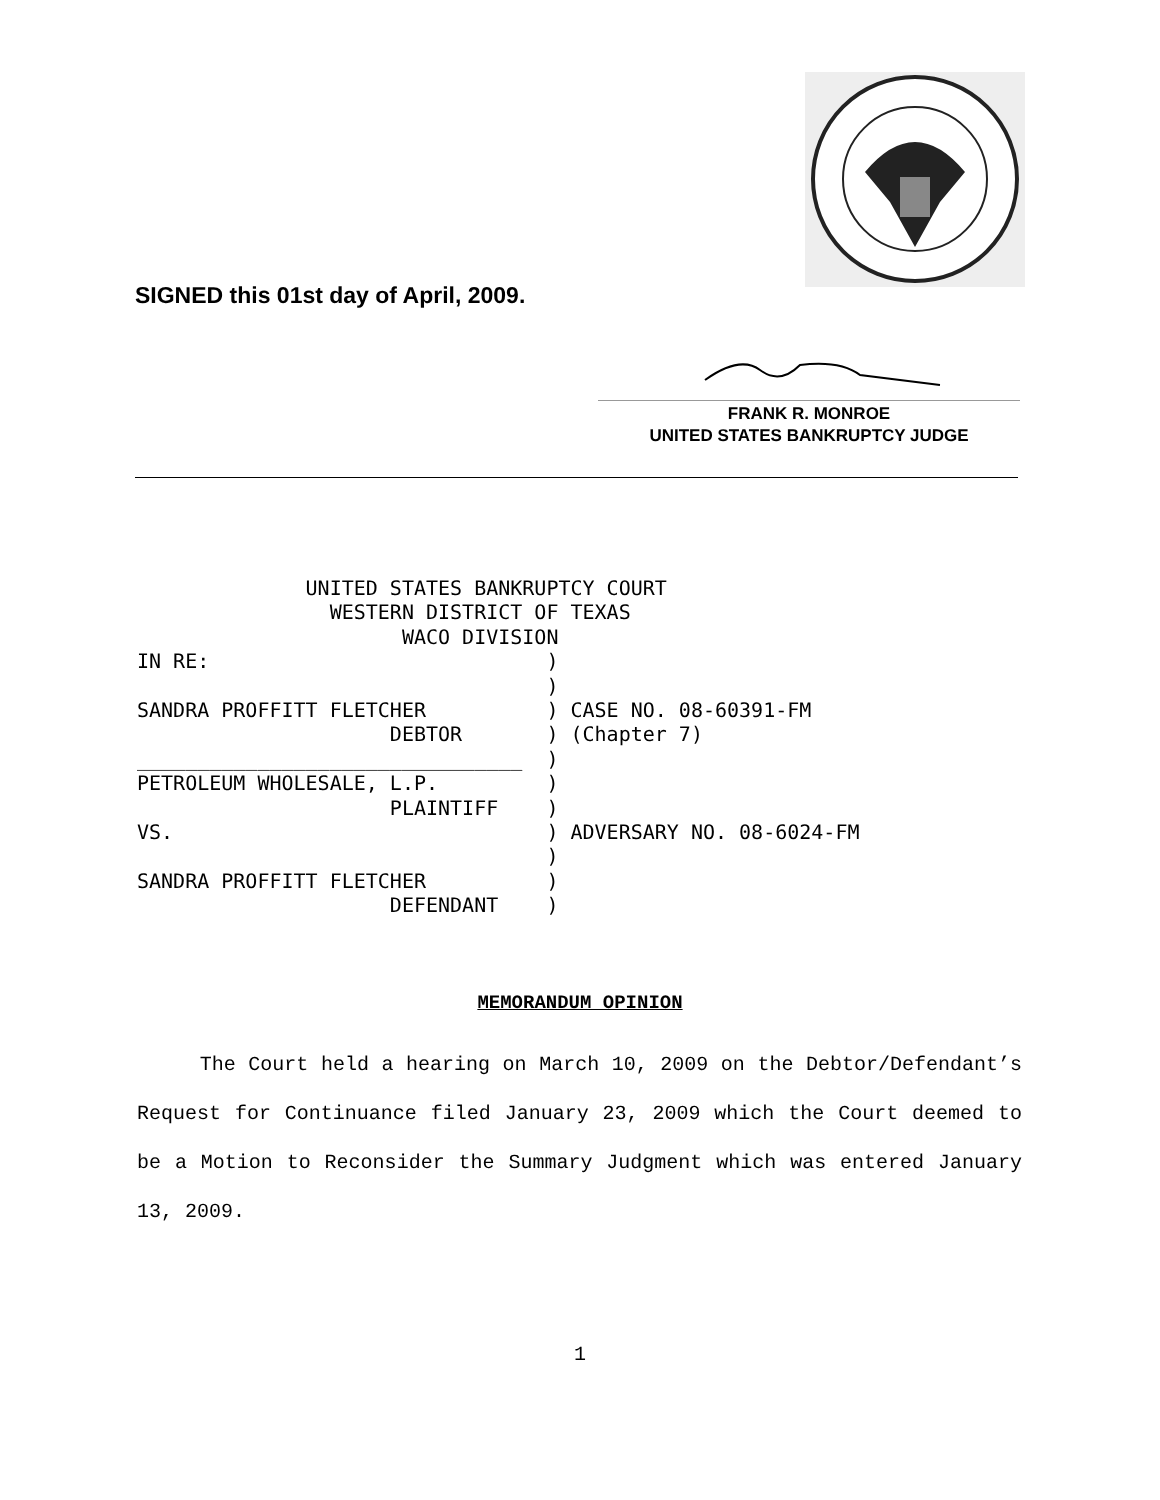SIGNED this 01st day of April, 2009.
FRANK R. MONROE
UNITED STATES BANKRUPTCY JUDGE
              UNITED STATES BANKRUPTCY COURT
                WESTERN DISTRICT OF TEXAS
                      WACO DIVISION
IN RE:                            )
                                  )
SANDRA PROFFITT FLETCHER          ) CASE NO. 08-60391-FM
                     DEBTOR       ) (Chapter 7)
________________________________  )
PETROLEUM WHOLESALE, L.P.         )
                     PLAINTIFF    )
VS.                               ) ADVERSARY NO. 08-6024-FM
                                  )
SANDRA PROFFITT FLETCHER          )
                     DEFENDANT    )
MEMORANDUM OPINION
The Court held a hearing on March 10, 2009 on the Debtor/Defendant’s Request for Continuance filed January 23, 2009 which the Court deemed to be a Motion to Reconsider the Summary Judgment which was entered January 13, 2009.
1